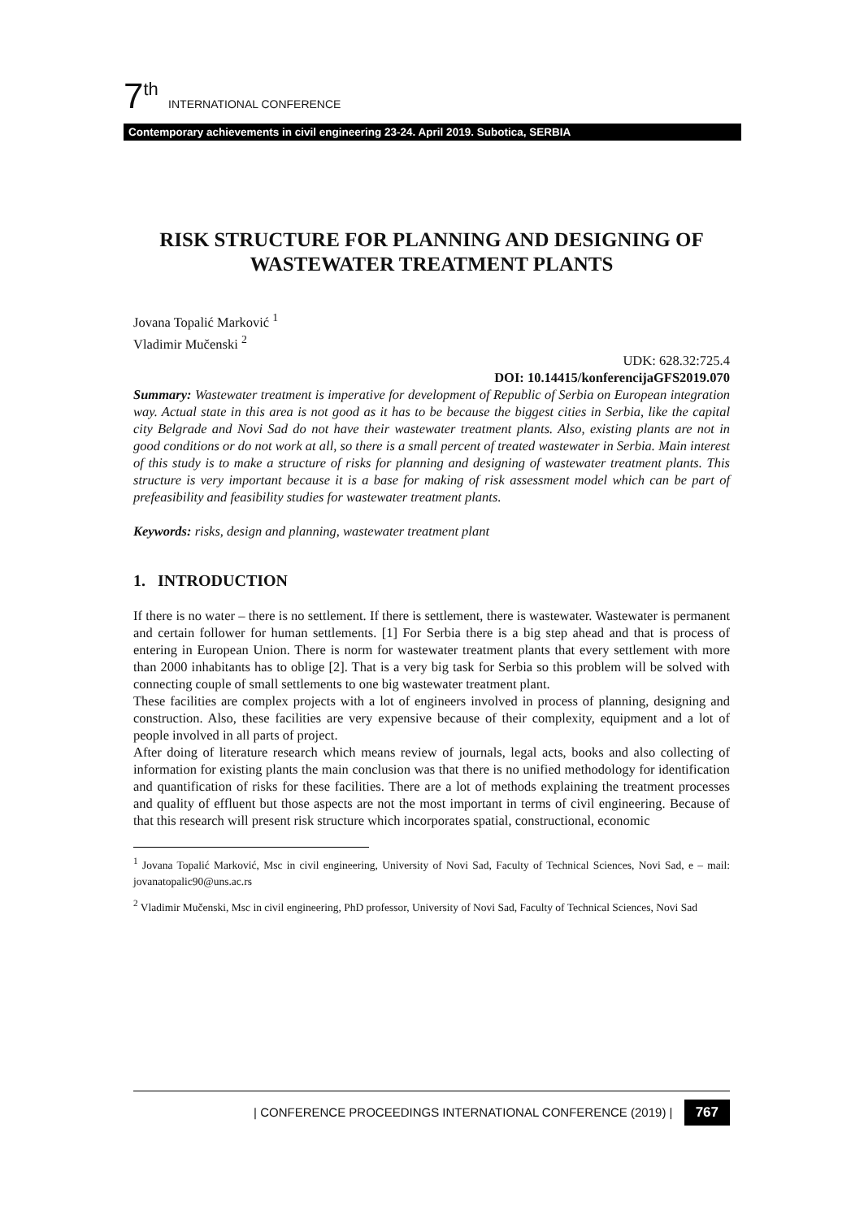7<sup>th</sup> INTERNATIONAL CONFERENCE
Contemporary achievements in civil engineering 23-24. April 2019. Subotica, SERBIA
RISK STRUCTURE FOR PLANNING AND DESIGNING OF WASTEWATER TREATMENT PLANTS
Jovana Topalić Marković <sup>1</sup>
Vladimir Mučenski <sup>2</sup>
UDK: 628.32:725.4
DOI: 10.14415/konferencijaGFS2019.070
Summary: Wastewater treatment is imperative for development of Republic of Serbia on European integration way. Actual state in this area is not good as it has to be because the biggest cities in Serbia, like the capital city Belgrade and Novi Sad do not have their wastewater treatment plants. Also, existing plants are not in good conditions or do not work at all, so there is a small percent of treated wastewater in Serbia. Main interest of this study is to make a structure of risks for planning and designing of wastewater treatment plants. This structure is very important because it is a base for making of risk assessment model which can be part of prefeasibility and feasibility studies for wastewater treatment plants.
Keywords: risks, design and planning, wastewater treatment plant
1. INTRODUCTION
If there is no water – there is no settlement. If there is settlement, there is wastewater. Wastewater is permanent and certain follower for human settlements. [1] For Serbia there is a big step ahead and that is process of entering in European Union. There is norm for wastewater treatment plants that every settlement with more than 2000 inhabitants has to oblige [2]. That is a very big task for Serbia so this problem will be solved with connecting couple of small settlements to one big wastewater treatment plant.
These facilities are complex projects with a lot of engineers involved in process of planning, designing and construction. Also, these facilities are very expensive because of their complexity, equipment and a lot of people involved in all parts of project.
After doing of literature research which means review of journals, legal acts, books and also collecting of information for existing plants the main conclusion was that there is no unified methodology for identification and quantification of risks for these facilities. There are a lot of methods explaining the treatment processes and quality of effluent but those aspects are not the most important in terms of civil engineering. Because of that this research will present risk structure which incorporates spatial, constructional, economic
<sup>1</sup> Jovana Topalić Marković, Msc in civil engineering, University of Novi Sad, Faculty of Technical Sciences, Novi Sad, e – mail: jovanatopalic90@uns.ac.rs
<sup>2</sup> Vladimir Mučenski, Msc in civil engineering, PhD professor, University of Novi Sad, Faculty of Technical Sciences, Novi Sad
| CONFERENCE PROCEEDINGS INTERNATIONAL CONFERENCE (2019) | 767